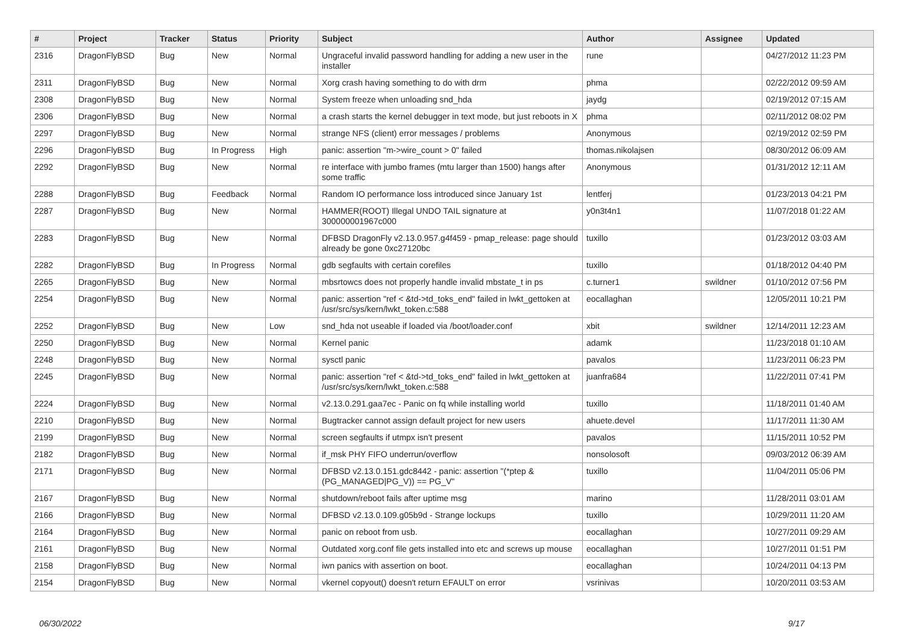| # | Project | Tracker | Status | Priority | Subject | Author | Assignee | Updated |
| --- | --- | --- | --- | --- | --- | --- | --- | --- |
| 2316 | DragonFlyBSD | Bug | New | Normal | Ungraceful invalid password handling for adding a new user in the installer | rune | | 04/27/2012 11:23 PM |
| 2311 | DragonFlyBSD | Bug | New | Normal | Xorg crash having something to do with drm | phma | | 02/22/2012 09:59 AM |
| 2308 | DragonFlyBSD | Bug | New | Normal | System freeze when unloading snd_hda | jaydg | | 02/19/2012 07:15 AM |
| 2306 | DragonFlyBSD | Bug | New | Normal | a crash starts the kernel debugger in text mode, but just reboots in X | phma | | 02/11/2012 08:02 PM |
| 2297 | DragonFlyBSD | Bug | New | Normal | strange NFS (client) error messages / problems | Anonymous | | 02/19/2012 02:59 PM |
| 2296 | DragonFlyBSD | Bug | In Progress | High | panic: assertion "m->wire_count > 0" failed | thomas.nikolajsen | | 08/30/2012 06:09 AM |
| 2292 | DragonFlyBSD | Bug | New | Normal | re interface with jumbo frames (mtu larger than 1500) hangs after some traffic | Anonymous | | 01/31/2012 12:11 AM |
| 2288 | DragonFlyBSD | Bug | Feedback | Normal | Random IO performance loss introduced since January 1st | lentferj | | 01/23/2013 04:21 PM |
| 2287 | DragonFlyBSD | Bug | New | Normal | HAMMER(ROOT) Illegal UNDO TAIL signature at 300000001967c000 | y0n3t4n1 | | 11/07/2018 01:22 AM |
| 2283 | DragonFlyBSD | Bug | New | Normal | DFBSD DragonFly v2.13.0.957.g4f459 - pmap_release: page should already be gone 0xc27120bc | tuxillo | | 01/23/2012 03:03 AM |
| 2282 | DragonFlyBSD | Bug | In Progress | Normal | gdb segfaults with certain corefiles | tuxillo | | 01/18/2012 04:40 PM |
| 2265 | DragonFlyBSD | Bug | New | Normal | mbsrtowcs does not properly handle invalid mbstate_t in ps | c.turner1 | swildner | 01/10/2012 07:56 PM |
| 2254 | DragonFlyBSD | Bug | New | Normal | panic: assertion "ref < &td->td_toks_end" failed in lwkt_gettoken at /usr/src/sys/kern/lwkt_token.c:588 | eocallaghan | | 12/05/2011 10:21 PM |
| 2252 | DragonFlyBSD | Bug | New | Low | snd_hda not useable if loaded via /boot/loader.conf | xbit | swildner | 12/14/2011 12:23 AM |
| 2250 | DragonFlyBSD | Bug | New | Normal | Kernel panic | adamk | | 11/23/2018 01:10 AM |
| 2248 | DragonFlyBSD | Bug | New | Normal | sysctl panic | pavalos | | 11/23/2011 06:23 PM |
| 2245 | DragonFlyBSD | Bug | New | Normal | panic: assertion "ref < &td->td_toks_end" failed in lwkt_gettoken at /usr/src/sys/kern/lwkt_token.c:588 | juanfra684 | | 11/22/2011 07:41 PM |
| 2224 | DragonFlyBSD | Bug | New | Normal | v2.13.0.291.gaa7ec - Panic on fq while installing world | tuxillo | | 11/18/2011 01:40 AM |
| 2210 | DragonFlyBSD | Bug | New | Normal | Bugtracker cannot assign default project for new users | ahuete.devel | | 11/17/2011 11:30 AM |
| 2199 | DragonFlyBSD | Bug | New | Normal | screen segfaults if utmpx isn't present | pavalos | | 11/15/2011 10:52 PM |
| 2182 | DragonFlyBSD | Bug | New | Normal | if_msk PHY FIFO underrun/overflow | nonsolosoft | | 09/03/2012 06:39 AM |
| 2171 | DragonFlyBSD | Bug | New | Normal | DFBSD v2.13.0.151.gdc8442 - panic: assertion "(*ptep & (PG_MANAGED/PG_V)) == PG_V" | tuxillo | | 11/04/2011 05:06 PM |
| 2167 | DragonFlyBSD | Bug | New | Normal | shutdown/reboot fails after uptime msg | marino | | 11/28/2011 03:01 AM |
| 2166 | DragonFlyBSD | Bug | New | Normal | DFBSD v2.13.0.109.g05b9d - Strange lockups | tuxillo | | 10/29/2011 11:20 AM |
| 2164 | DragonFlyBSD | Bug | New | Normal | panic on reboot from usb. | eocallaghan | | 10/27/2011 09:29 AM |
| 2161 | DragonFlyBSD | Bug | New | Normal | Outdated xorg.conf file gets installed into etc and screws up mouse | eocallaghan | | 10/27/2011 01:51 PM |
| 2158 | DragonFlyBSD | Bug | New | Normal | iwn panics with assertion on boot. | eocallaghan | | 10/24/2011 04:13 PM |
| 2154 | DragonFlyBSD | Bug | New | Normal | vkernel copyout() doesn't return EFAULT on error | vsrinivas | | 10/20/2011 03:53 AM |
06/30/2022 9/17